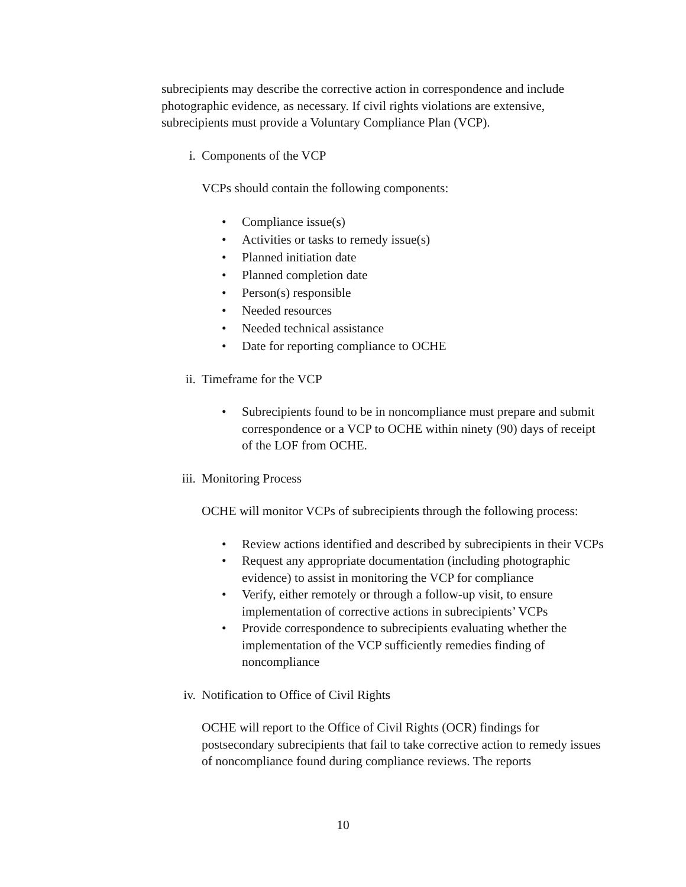subrecipients may describe the corrective action in correspondence and include photographic evidence, as necessary. If civil rights violations are extensive, subrecipients must provide a Voluntary Compliance Plan (VCP).
i. Components of the VCP
VCPs should contain the following components:
• Compliance issue(s)
• Activities or tasks to remedy issue(s)
• Planned initiation date
• Planned completion date
• Person(s) responsible
• Needed resources
• Needed technical assistance
• Date for reporting compliance to OCHE
ii. Timeframe for the VCP
• Subrecipients found to be in noncompliance must prepare and submit correspondence or a VCP to OCHE within ninety (90) days of receipt of the LOF from OCHE.
iii. Monitoring Process
OCHE will monitor VCPs of subrecipients through the following process:
• Review actions identified and described by subrecipients in their VCPs
• Request any appropriate documentation (including photographic evidence) to assist in monitoring the VCP for compliance
• Verify, either remotely or through a follow-up visit, to ensure implementation of corrective actions in subrecipients’ VCPs
• Provide correspondence to subrecipients evaluating whether the implementation of the VCP sufficiently remedies finding of noncompliance
iv. Notification to Office of Civil Rights
OCHE will report to the Office of Civil Rights (OCR) findings for postsecondary subrecipients that fail to take corrective action to remedy issues of noncompliance found during compliance reviews. The reports
10